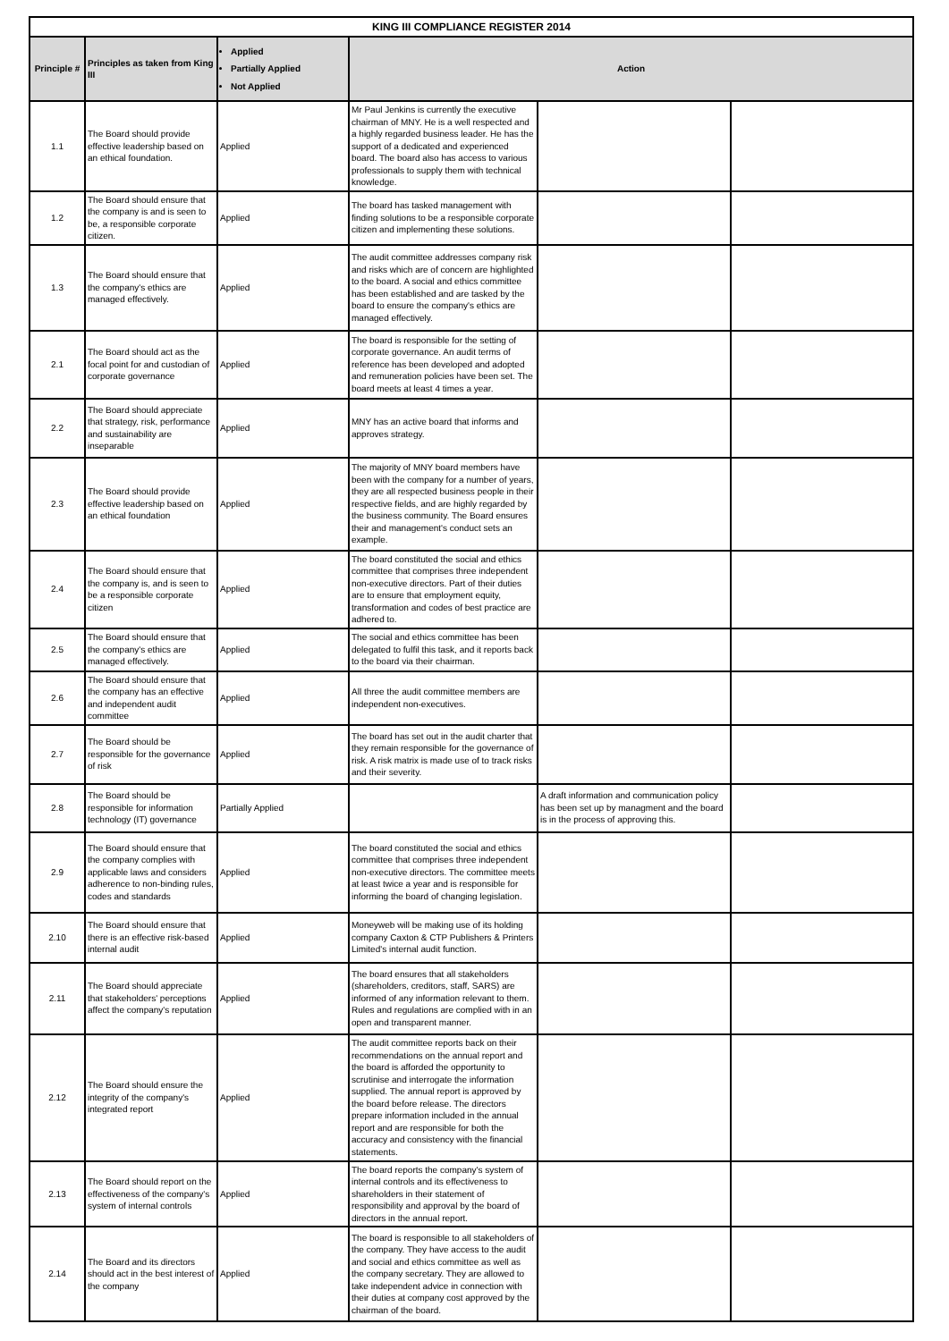| KING III COMPLIANCE REGISTER 2014 | | | | | |
| --- | --- | --- | --- | --- | --- |
| Principle # | Principles as taken from King III | Applied Partially Applied Not Applied | Action | | |
| 1.1 | The Board should provide effective leadership based on an ethical foundation. | Applied | Mr Paul Jenkins is currently the executive chairman of MNY. He is a well respected and a highly regarded business leader. He has the support of a dedicated and experienced board. The board also has access to various professionals to supply them with technical knowledge. | | |
| 1.2 | The Board should ensure that the company is and is seen to be, a responsible corporate citizen. | Applied | The board has tasked management with finding solutions to be a responsible corporate citizen and implementing these solutions. | | |
| 1.3 | The Board should ensure that the company's ethics are managed effectively. | Applied | The audit committee addresses company risk and risks which are of concern are highlighted to the board. A social and ethics committee has been established and are tasked by the board to ensure the company's ethics are managed effectively. | | |
| 2.1 | The Board should act as the focal point for and custodian of corporate governance | Applied | The board is responsible for the setting of corporate governance. An audit terms of reference has been developed and adopted and remuneration policies have been set. The board meets at least 4 times a year. | | |
| 2.2 | The Board should appreciate that strategy, risk, performance and sustainability are inseparable | Applied | MNY has an active board that informs and approves strategy. | | |
| 2.3 | The Board should provide effective leadership based on an ethical foundation | Applied | The majority of MNY board members have been with the company for a number of years, they are all respected business people in their respective fields, and are highly regarded by the business community. The Board ensures their and management's conduct sets an example. | | |
| 2.4 | The Board should ensure that the company is, and is seen to be a responsible corporate citizen | Applied | The board constituted the social and ethics committee that comprises three independent non-executive directors. Part of their duties are to ensure that employment equity, transformation and codes of best practice are adhered to. | | |
| 2.5 | The Board should ensure that the company's ethics are managed effectively. | Applied | The social and ethics committee has been delegated to fulfil this task, and it reports back to the board via their chairman. | | |
| 2.6 | The Board should ensure that the company has an effective and independent audit committee | Applied | All three the audit committee members are independent non-executives. | | |
| 2.7 | The Board should be responsible for the governance of risk | Applied | The board has set out in the audit charter that they remain responsible for the governance of risk. A risk matrix is made use of to track risks and their severity. | | |
| 2.8 | The Board should be responsible for information technology (IT) governance | Partially Applied | | A draft information and communication policy has been set up by managment and the board is in the process of approving this. | |
| 2.9 | The Board should ensure that the company complies with applicable laws and considers adherence to non-binding rules, codes and standards | Applied | The board constituted the social and ethics committee that comprises three independent non-executive directors. The committee meets at least twice a year and is responsible for informing the board of changing legislation. | | |
| 2.10 | The Board should ensure that there is an effective risk-based internal audit | Applied | Moneyweb will be making use of its holding company Caxton & CTP Publishers & Printers Limited's internal audit function. | | |
| 2.11 | The Board should appreciate that stakeholders' perceptions affect the company's reputation | Applied | The board ensures that all stakeholders (shareholders, creditors, staff, SARS) are informed of any information relevant to them. Rules and regulations are complied with in an open and transparent manner. | | |
| 2.12 | The Board should ensure the integrity of the company's integrated report | Applied | The audit committee reports back on their recommendations on the annual report and the board is afforded the opportunity to scrutinise and interrogate the information supplied. The annual report is approved by the board before release. The directors prepare information included in the annual report and are responsible for both the accuracy and consistency with the financial statements. | | |
| 2.13 | The Board should report on the effectiveness of the company's system of internal controls | Applied | The board reports the company's system of internal controls and its effectiveness to shareholders in their statement of responsibility and approval by the board of directors in the annual report. | | |
| 2.14 | The Board and its directors should act in the best interest of the company | Applied | The board is responsible to all stakeholders of the company. They have access to the audit and social and ethics committee as well as the company secretary. They are allowed to take independent advice in connection with their duties at company cost approved by the chairman of the board. | | |